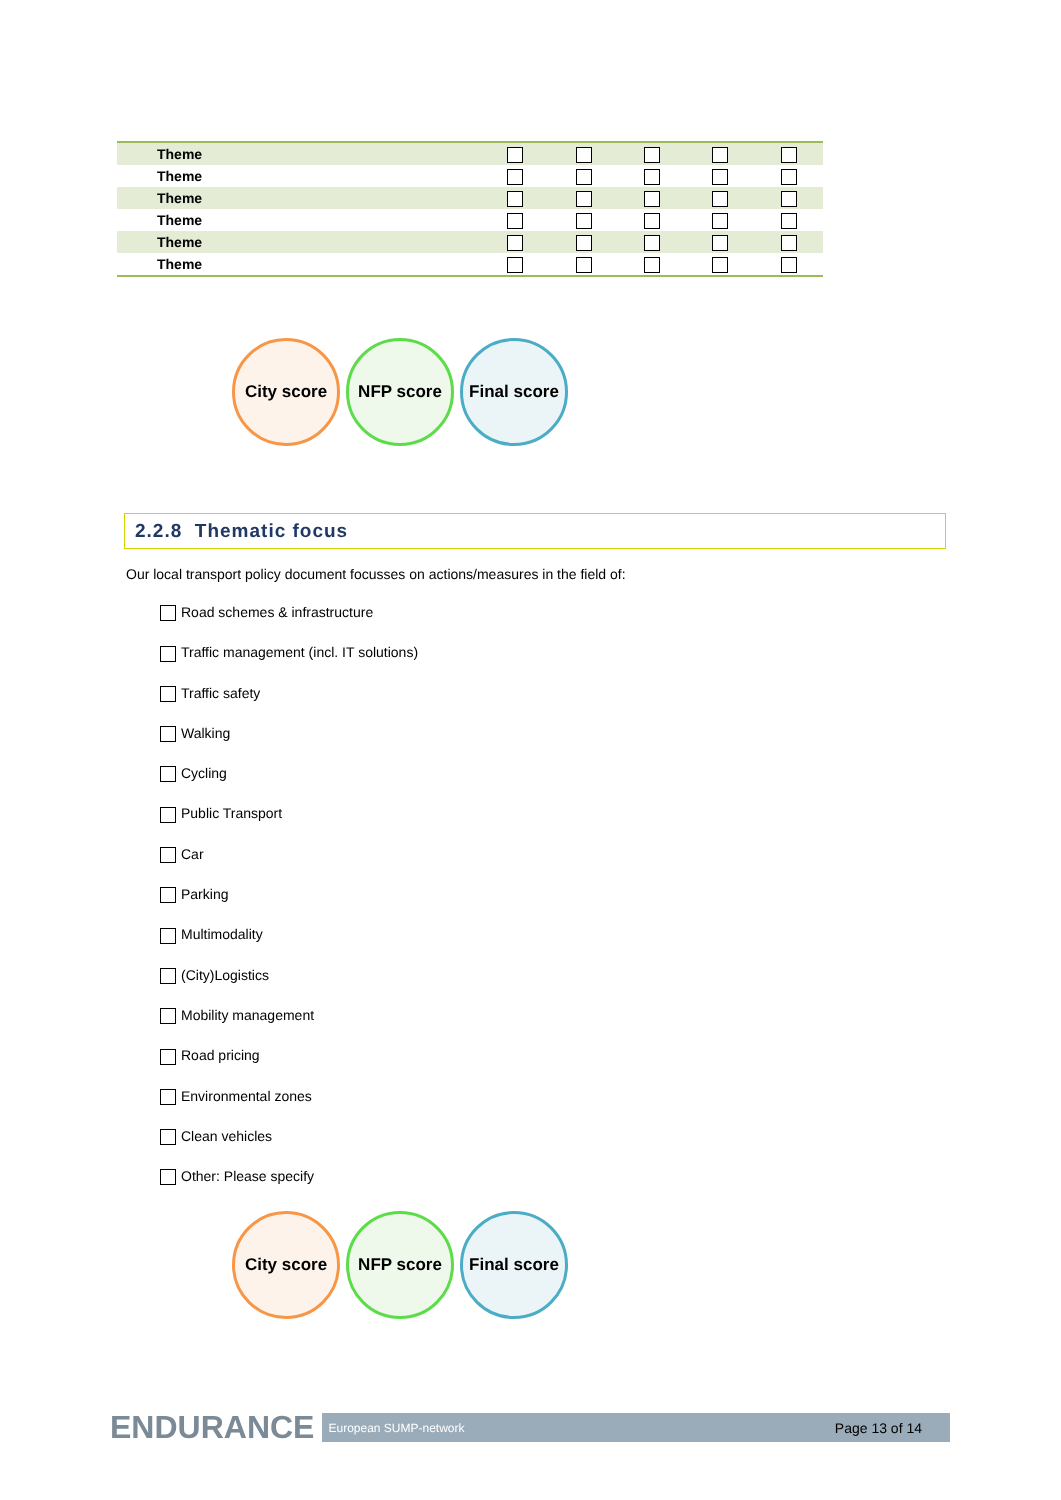| Theme | | | | | |
| Theme | | | | | |
| Theme | | | | | |
| Theme | | | | | |
| Theme | | | | | |
| Theme | | | | | |
City score NFP score Final score
2.2.8 Thematic focus
Our local transport policy document focusses on actions/measures in the field of:
Road schemes & infrastructure
Traffic management (incl. IT solutions)
Traffic safety
Walking
Cycling
Public Transport
Car
Parking
Multimodality
(City)Logistics
Mobility management
Road pricing
Environmental zones
Clean vehicles
Other: Please specify
City score NFP score Final score
ENDURANCE European SUMP-network Page 13 of 14